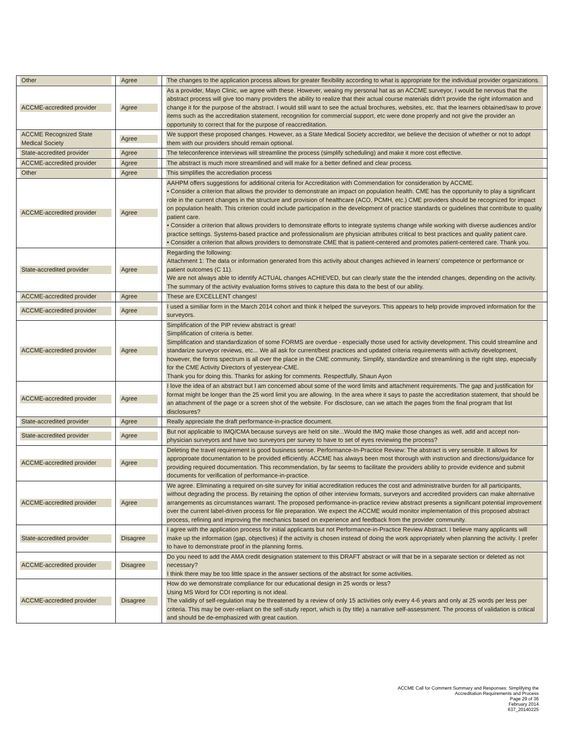| Other | Agree | The changes to the application process allows for greater flexibility according to what is appropriate for the individual provider organizations. |
| ACCME-accredited provider | Agree | As a provider, Mayo Clinic, we agree with these. However, weaing my personal hat as an ACCME surveyor, I would be nervous that the abstract process will give too many providers the ability to realize that their actual course materials didn't provide the right information and change it for the purpose of the abstract. I would still want to see the actual brochures, websites, etc. that the learners obtained/saw to prove items such as the accreditation statement, recognition for commercial support, etc were done properly and not give the provider an opportunity to correct that for the purpose of reaccreditation. |
| ACCME Recognized State Medical Society | Agree | We support these proposed changes. However, as a State Medical Society accreditor, we believe the decision of whether or not to adopt them with our providers should remain optional. |
| State-accredited provider | Agree | The teleconference interviews will streamline the process (simplify scheduling) and make it more cost effective. |
| ACCME-accredited provider | Agree | The abstract is much more streamlined and will make for a better defined and clear process. |
| Other | Agree | This simplifies the accrediation process |
| ACCME-accredited provider | Agree | AAHPM offers suggestions for additional criteria for Accreditation with Commendation for consideration by ACCME. • Consider a criterion that allows the provider to demonstrate an impact on population health. CME has the opportunity to play a significant role in the current changes in the structure and provision of healthcare (ACO, PCMH, etc.) CME providers should be recognized for impact on population health. This criterion could include participation in the development of practice standards or guidelines that contribute to quality patient care. • Consider a criterion that allows providers to demonstrate efforts to integrate systems change while working with diverse audiences and/or practice settings. Systems-based practice and professionalism are physician attributes critical to best practices and quality patient care. • Consider a criterion that allows providers to demonstrate CME that is patient-centered and promotes patient-centered care. Thank you. |
| State-accredited provider | Agree | Regarding the following: Attachment 1: The data or information generated from this activity about changes achieved in learners’ competence or performance or patient outcomes (C 11). We are not always able to identify ACTUAL changes ACHIEVED, but can clearly state the the intended changes, depending on the activity. The summary of the activity evaluation forms strives to capture this data to the best of our ability. |
| ACCME-accredited provider | Agree | These are EXCELLENT changes! |
| ACCME-accredited provider | Agree | I used a similiar form in the March 2014 cohort and think it helped the surveyors. This appears to help provide improved information for the surveyors. |
| ACCME-accredited provider | Agree | Simplification of the PIP review abstract is great! Simplification of criteria is better. Simplification and standardization of some FORMS are overdue - especially those used for activity development. This could streamline and standarize surveyor reviews, etc... We all ask for current/best practices and updated criteria requirements with activity development, however, the forms spectrum is all over the place in the CME community. Simplify, standardize and streamlining is the right step, especially for the CME Activity Directors of yesteryear-CME. Thank you for doing this. Thanks for asking for comments. Respectfully, Shaun Ayon |
| ACCME-accredited provider | Agree | I love the idea of an abstract but I am concerned about some of the word limits and attachment requirements. The gap and justification for format might be longer than the 25 word limit you are allowing. In the area where it says to paste the accreditation statement, that should be an attachment of the page or a screen shot of the website. For disclosure, can we attach the pages from the final program that list disclosures? |
| State-accredited provider | Agree | Really appreciate the draft performance-in-practice document. |
| State-accredited provider | Agree | But not applicable to IMQ/CMA because surveys are held on site...Would the IMQ make those changes as well, add and accept non-physician surveyors and have two surveyors per survey to have to set of eyes reviewing the process? |
| ACCME-accredited provider | Agree | Deleting the travel requirement is good business sense. Performance-In-Practice Review: The abstract is very sensible. It allows for approproate documentation to be provided efficiently. ACCME has always been most thorough with instruction and directions/guidance for providing required documentation. This recommendation, by far seems to facilitate the providers ability to provide evidence and submit documents for verification of performance-in-practice. |
| ACCME-accredited provider | Agree | We agree. Eliminating a required on-site survey for initial accreditation reduces the cost and administrative burden for all participants, without degrading the process. By retaining the option of other interview formats, surveyors and accredited providers can make alternative arrangements as circumstances warrant. The proposed performance-in-practice review abstract presents a significant potential improvement over the current label-driven process for file preparation. We expect the ACCME would monitor implementation of this proposed abstract process, refining and improving the mechanics based on experience and feedback from the provider community. |
| State-accredited provider | Disagree | I agree with the application process for initial applicants but not Performance-in-Practice Review Abstract. I believe many applicants will make up the information (gap, objectives) if the activity is chosen instead of doing the work appropriately when planning the activity. I prefer to have to demonstrate proof in the planning forms. |
| ACCME-accredited provider | Disagree | Do you need to add the AMA credit designation statement to this DRAFT abstract or will that be in a separate section or deleted as not necessary? I think there may be too little space in the answer sections of the abstract for some activities. |
| ACCME-accredited provider | Disagree | How do we demonstrate compliance for our educational design in 25 words or less? Using MS Word for COI reporting is not ideal. The validity of self-regulation may be threatened by a review of only 15 activities only every 4-6 years and only at 25 words per less per criteria. This may be over-reliant on the self-study report, which is (by title) a narrative self-assessment. The process of validation is critical and should be de-emphasized with great caution. |
ACCME Call for Comment Summary and Responses: Simplifying the
Accreditation Requirements and Process
Page 29 of 36
February 2014
637_20140225